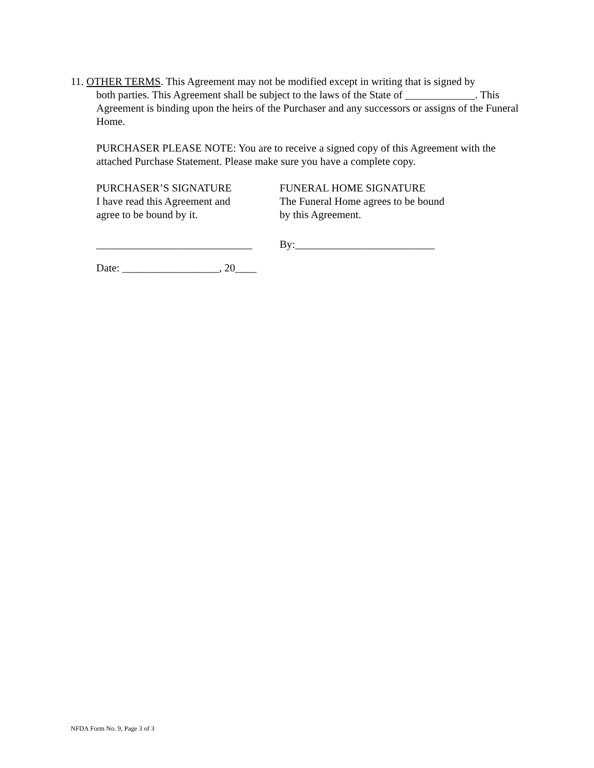11. OTHER TERMS. This Agreement may not be modified except in writing that is signed by
both parties. This Agreement shall be subject to the laws of the State of _____________. This Agreement is binding upon the heirs of the Purchaser and any successors or assigns of the Funeral Home.
PURCHASER PLEASE NOTE: You are to receive a signed copy of this Agreement with the attached Purchase Statement. Please make sure you have a complete copy.
PURCHASER’S SIGNATURE
I have read this Agreement and
agree to be bound by it.
FUNERAL HOME SIGNATURE
The Funeral Home agrees to be bound
by this Agreement.
_____________________________
By:__________________________
Date: __________________, 20____
NFDA Form No. 9, Page 3 of 3